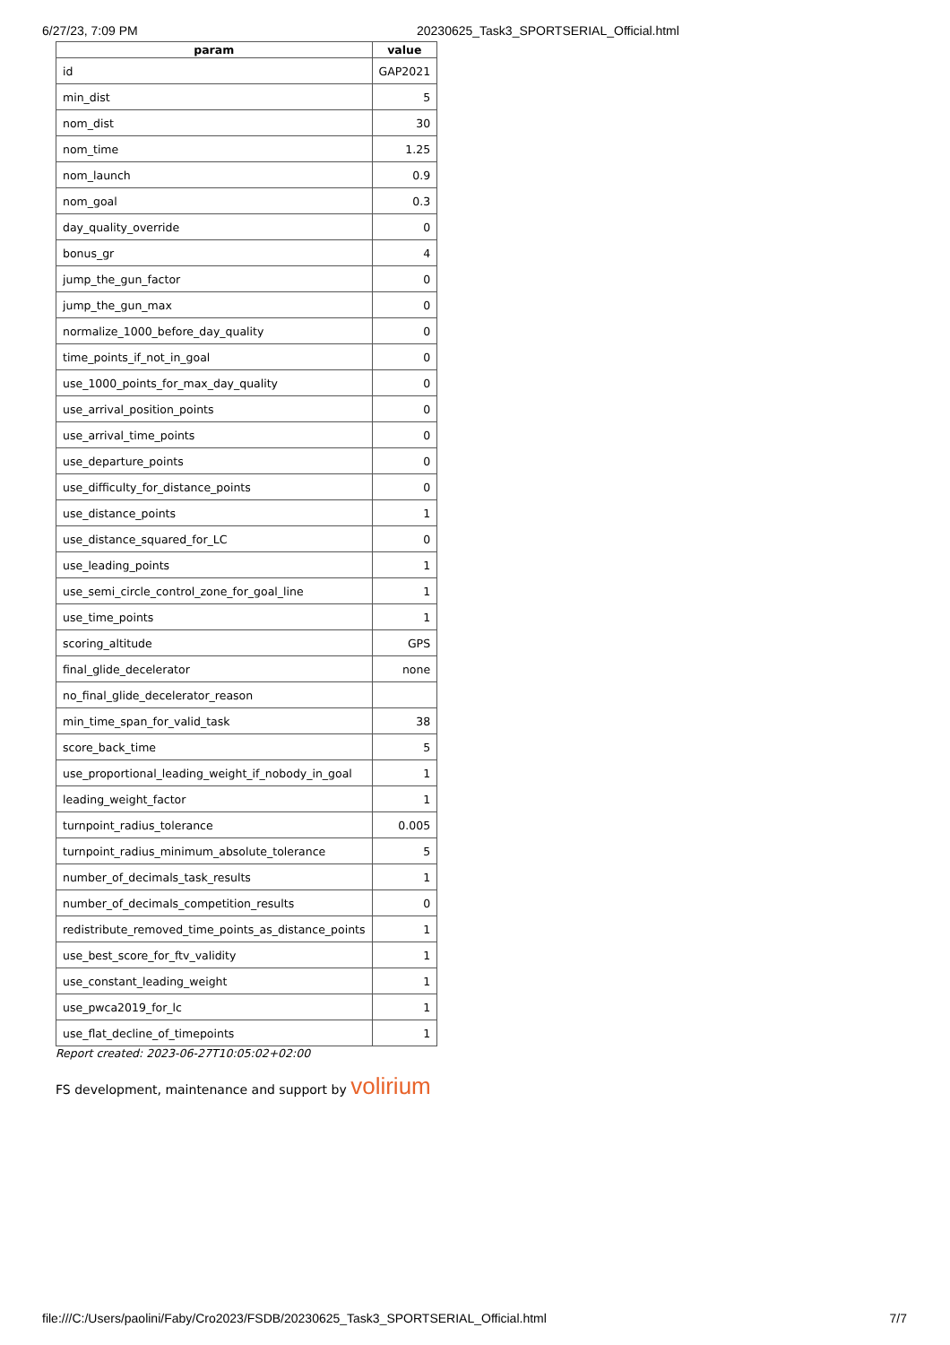6/27/23, 7:09 PM 20230625_Task3_SPORTSERIAL_Official.html
| param | value |
| --- | --- |
| id | GAP2021 |
| min_dist | 5 |
| nom_dist | 30 |
| nom_time | 1.25 |
| nom_launch | 0.9 |
| nom_goal | 0.3 |
| day_quality_override | 0 |
| bonus_gr | 4 |
| jump_the_gun_factor | 0 |
| jump_the_gun_max | 0 |
| normalize_1000_before_day_quality | 0 |
| time_points_if_not_in_goal | 0 |
| use_1000_points_for_max_day_quality | 0 |
| use_arrival_position_points | 0 |
| use_arrival_time_points | 0 |
| use_departure_points | 0 |
| use_difficulty_for_distance_points | 0 |
| use_distance_points | 1 |
| use_distance_squared_for_LC | 0 |
| use_leading_points | 1 |
| use_semi_circle_control_zone_for_goal_line | 1 |
| use_time_points | 1 |
| scoring_altitude | GPS |
| final_glide_decelerator | none |
| no_final_glide_decelerator_reason | |
| min_time_span_for_valid_task | 38 |
| score_back_time | 5 |
| use_proportional_leading_weight_if_nobody_in_goal | 1 |
| leading_weight_factor | 1 |
| turnpoint_radius_tolerance | 0.005 |
| turnpoint_radius_minimum_absolute_tolerance | 5 |
| number_of_decimals_task_results | 1 |
| number_of_decimals_competition_results | 0 |
| redistribute_removed_time_points_as_distance_points | 1 |
| use_best_score_for_ftv_validity | 1 |
| use_constant_leading_weight | 1 |
| use_pwca2019_for_lc | 1 |
| use_flat_decline_of_timepoints | 1 |
Report created: 2023-06-27T10:05:02+02:00
FS development, maintenance and support by volirium
file:///C:/Users/paolini/Faby/Cro2023/FSDB/20230625_Task3_SPORTSERIAL_Official.html 7/7